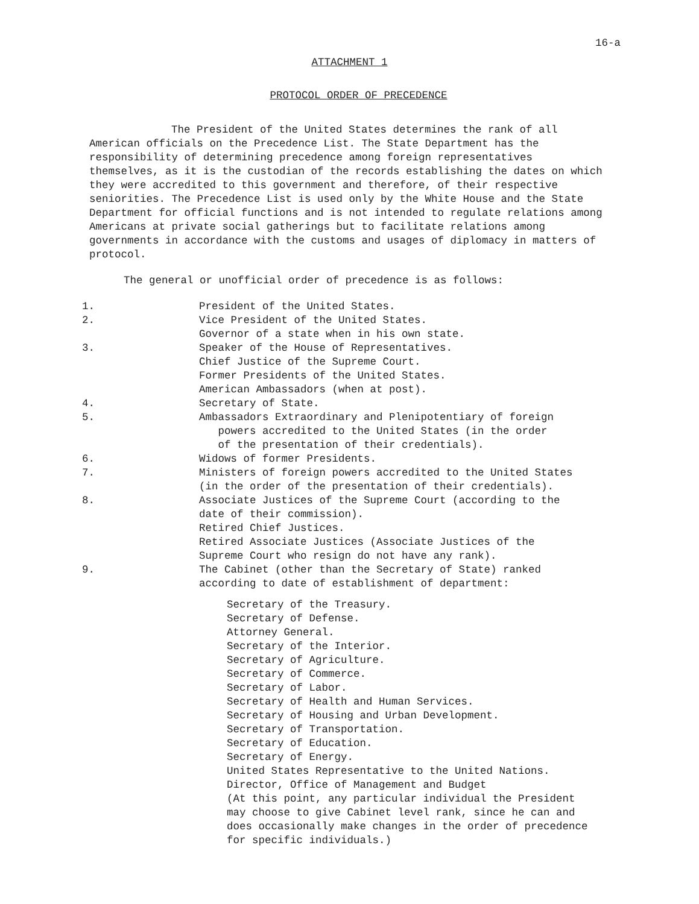16-a
ATTACHMENT 1
PROTOCOL ORDER OF PRECEDENCE
The President of the United States determines the rank of all American officials on the Precedence List. The State Department has the responsibility of determining precedence among foreign representatives themselves, as it is the custodian of the records establishing the dates on which they were accredited to this government and therefore, of their respective seniorities. The Precedence List is used only by the White House and the State Department for official functions and is not intended to regulate relations among Americans at private social gatherings but to facilitate relations among governments in accordance with the customs and usages of diplomacy in matters of protocol.
The general or unofficial order of precedence is as follows:
1. President of the United States.
2. Vice President of the United States.
Governor of a state when in his own state.
3. Speaker of the House of Representatives.
Chief Justice of the Supreme Court.
Former Presidents of the United States.
American Ambassadors (when at post).
4. Secretary of State.
5. Ambassadors Extraordinary and Plenipotentiary of foreign
powers accredited to the United States (in the order
of the presentation of their credentials).
6. Widows of former Presidents.
7. Ministers of foreign powers accredited to the United States
(in the order of the presentation of their credentials).
8. Associate Justices of the Supreme Court (according to the
date of their commission).
Retired Chief Justices.
Retired Associate Justices (Associate Justices of the
Supreme Court who resign do not have any rank).
9. The Cabinet (other than the Secretary of State) ranked
according to date of establishment of department:
Secretary of the Treasury.
Secretary of Defense.
Attorney General.
Secretary of the Interior.
Secretary of Agriculture.
Secretary of Commerce.
Secretary of Labor.
Secretary of Health and Human Services.
Secretary of Housing and Urban Development.
Secretary of Transportation.
Secretary of Education.
Secretary of Energy.
United States Representative to the United Nations.
Director, Office of Management and Budget
(At this point, any particular individual the President
may choose to give Cabinet level rank, since he can and
does occasionally make changes in the order of precedence
for specific individuals.)